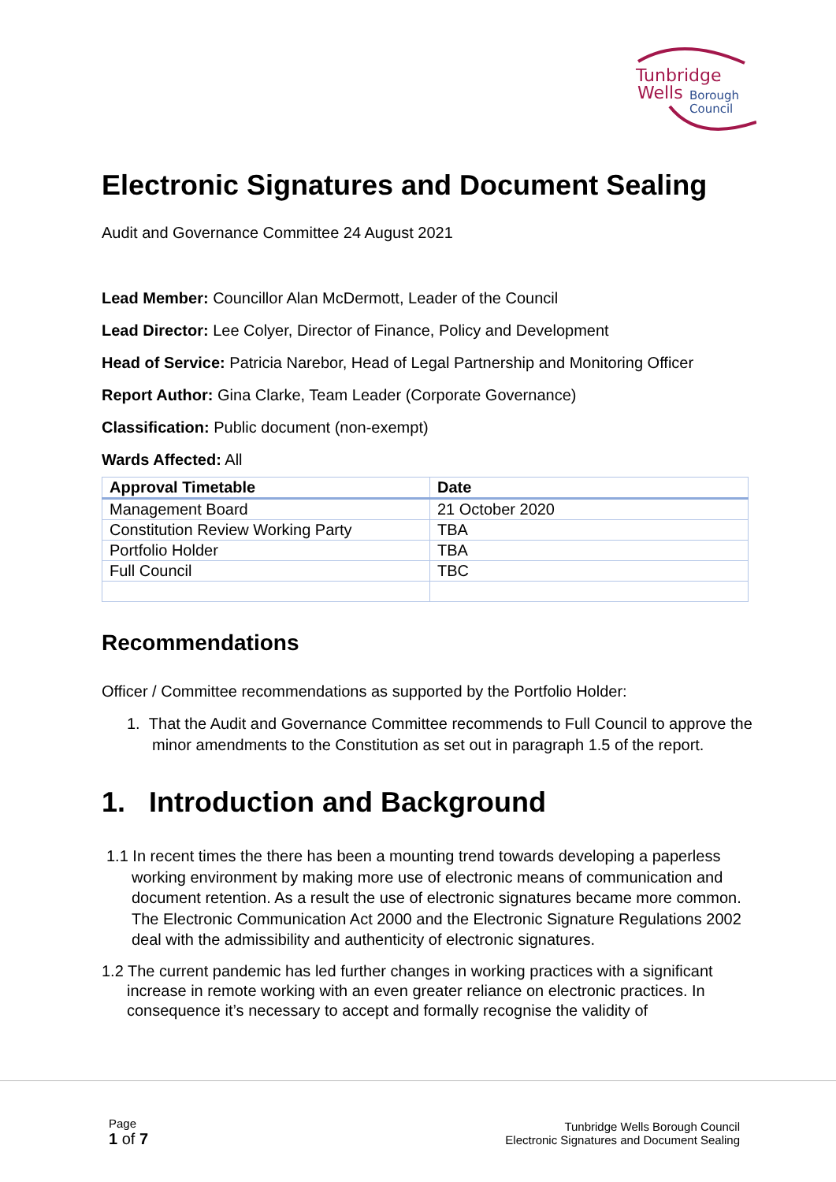Tunbridge
Wells
Borough
Council
Electronic Signatures and Document Sealing
Audit and Governance Committee 24 August 2021
Lead Member: Councillor Alan McDermott, Leader of the Council
Lead Director: Lee Colyer, Director of Finance, Policy and Development
Head of Service: Patricia Narebor, Head of Legal Partnership and Monitoring Officer
Report Author: Gina Clarke, Team Leader (Corporate Governance)
Classification: Public document (non-exempt)
Wards Affected: All
| Approval Timetable | Date |
| --- | --- |
| Management Board | 21 October 2020 |
| Constitution Review Working Party | TBA |
| Portfolio Holder | TBA |
| Full Council | TBC |
Recommendations
Officer / Committee recommendations as supported by the Portfolio Holder:
1. That the Audit and Governance Committee recommends to Full Council to approve the minor amendments to the Constitution as set out in paragraph 1.5 of the report.
1. Introduction and Background
1.1 In recent times the there has been a mounting trend towards developing a paperless working environment by making more use of electronic means of communication and document retention. As a result the use of electronic signatures became more common. The Electronic Communication Act 2000 and the Electronic Signature Regulations 2002 deal with the admissibility and authenticity of electronic signatures.
1.2 The current pandemic has led further changes in working practices with a significant increase in remote working with an even greater reliance on electronic practices. In consequence it’s necessary to accept and formally recognise the validity of
Page
1 of 7
Tunbridge Wells Borough Council
Electronic Signatures and Document Sealing